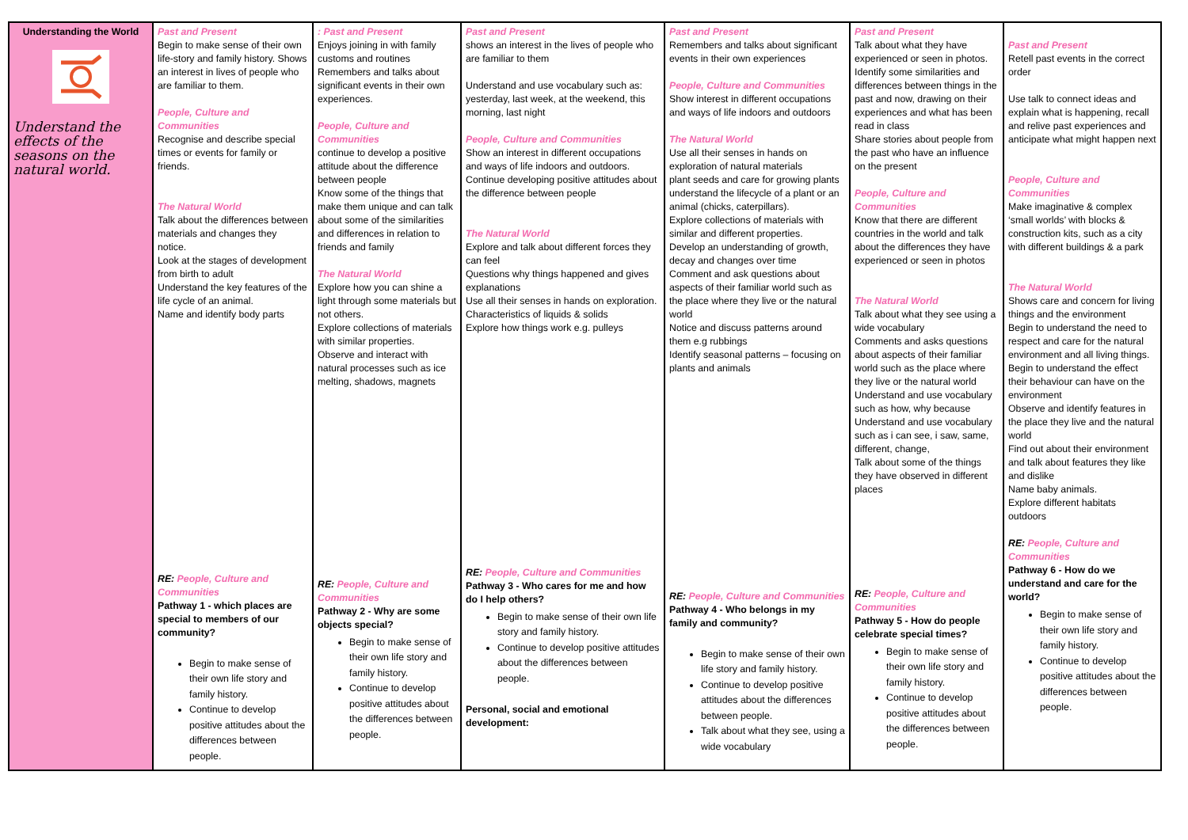| Understanding the World Understand the effects of the seasons on the natural world. | Past and Present Begin to make sense of their own life-story and family history. Shows an interest in lives of people who are familiar to them. People, Culture and Communities Recognise and describe special times or events for family or friends. The Natural World Talk about the differences between materials and changes they notice. Look at the stages of development from birth to adult Understand the key features of the life cycle of an animal. Name and identify body parts RE: People, Culture and Communities Pathway 1 - which places are special to members of our community? Begin to make sense of their own life story and family history. Continue to develop positive attitudes about the differences between people. | : Past and Present Enjoys joining in with family customs and routines Remembers and talks about significant events in their own experiences. People, Culture and Communities continue to develop a positive attitude about the difference between people Know some of the things that make them unique and can talk about some of the similarities and differences in relation to friends and family The Natural World Explore how you can shine a light through some materials but not others. Explore collections of materials with similar properties. Observe and interact with natural processes such as ice melting, shadows, magnets RE: People, Culture and Communities Pathway 2 - Why are some objects special? Begin to make sense of their own life story and family history. Continue to develop positive attitudes about the differences between people. | Past and Present shows an interest in the lives of people who are familiar to them Understand and use vocabulary such as: yesterday, last week, at the weekend, this morning, last night People, Culture and Communities Show an interest in different occupations and ways of life indoors and outdoors. Continue developing positive attitudes about the difference between people The Natural World Explore and talk about different forces they can feel Questions why things happened and gives explanations Use all their senses in hands on exploration. Characteristics of liquids & solids Explore how things work e.g. pulleys RE: People, Culture and Communities Pathway 3 - Who cares for me and how do I help others? Begin to make sense of their own life story and family history. Continue to develop positive attitudes about the differences between people. Personal, social and emotional development: | Past and Present Remembers and talks about significant events in their own experiences People, Culture and Communities Show interest in different occupations and ways of life indoors and outdoors The Natural World Use all their senses in hands on exploration of natural materials plant seeds and care for growing plants understand the lifecycle of a plant or an animal (chicks, caterpillars). Explore collections of materials with similar and different properties. Develop an understanding of growth, decay and changes over time Comment and ask questions about aspects of their familiar world such as the place where they live or the natural world Notice and discuss patterns around them e.g rubbings Identify seasonal patterns – focusing on plants and animals RE: People, Culture and Communities Pathway 4 - Who belongs in my family and community? Begin to make sense of their own life story and family history. Continue to develop positive attitudes about the differences between people. Talk about what they see, using a wide vocabulary | Past and Present Talk about what they have experienced or seen in photos. Identify some similarities and differences between things in the past and now, drawing on their experiences and what has been read in class Share stories about people from the past who have an influence on the present People, Culture and Communities Know that there are different countries in the world and talk about the differences they have experienced or seen in photos The Natural World Talk about what they see using a wide vocabulary Comments and asks questions about aspects of their familiar world such as the place where they live or the natural world Understand and use vocabulary such as how, why because Understand and use vocabulary such as i can see, i saw, same, different, change, Talk about some of the things they have observed in different places RE: People, Culture and Communities Pathway 5 - How do people celebrate special times? Begin to make sense of their own life story and family history. Continue to develop positive attitudes about the differences between people. | Past and Present Retell past events in the correct order Use talk to connect ideas and explain what is happening, recall and relive past experiences and anticipate what might happen next People, Culture and Communities Make imaginative & complex ‘small worlds’ with blocks & construction kits, such as a city with different buildings & a park The Natural World Shows care and concern for living things and the environment Begin to understand the need to respect and care for the natural environment and all living things. Begin to understand the effect their behaviour can have on the environment Observe and identify features in the place they live and the natural world Find out about their environment and talk about features they like and dislike Name baby animals. Explore different habitats outdoors RE: People, Culture and Communities Pathway 6 - How do we understand and care for the world? Begin to make sense of their own life story and family history. Continue to develop positive attitudes about the differences between people. |